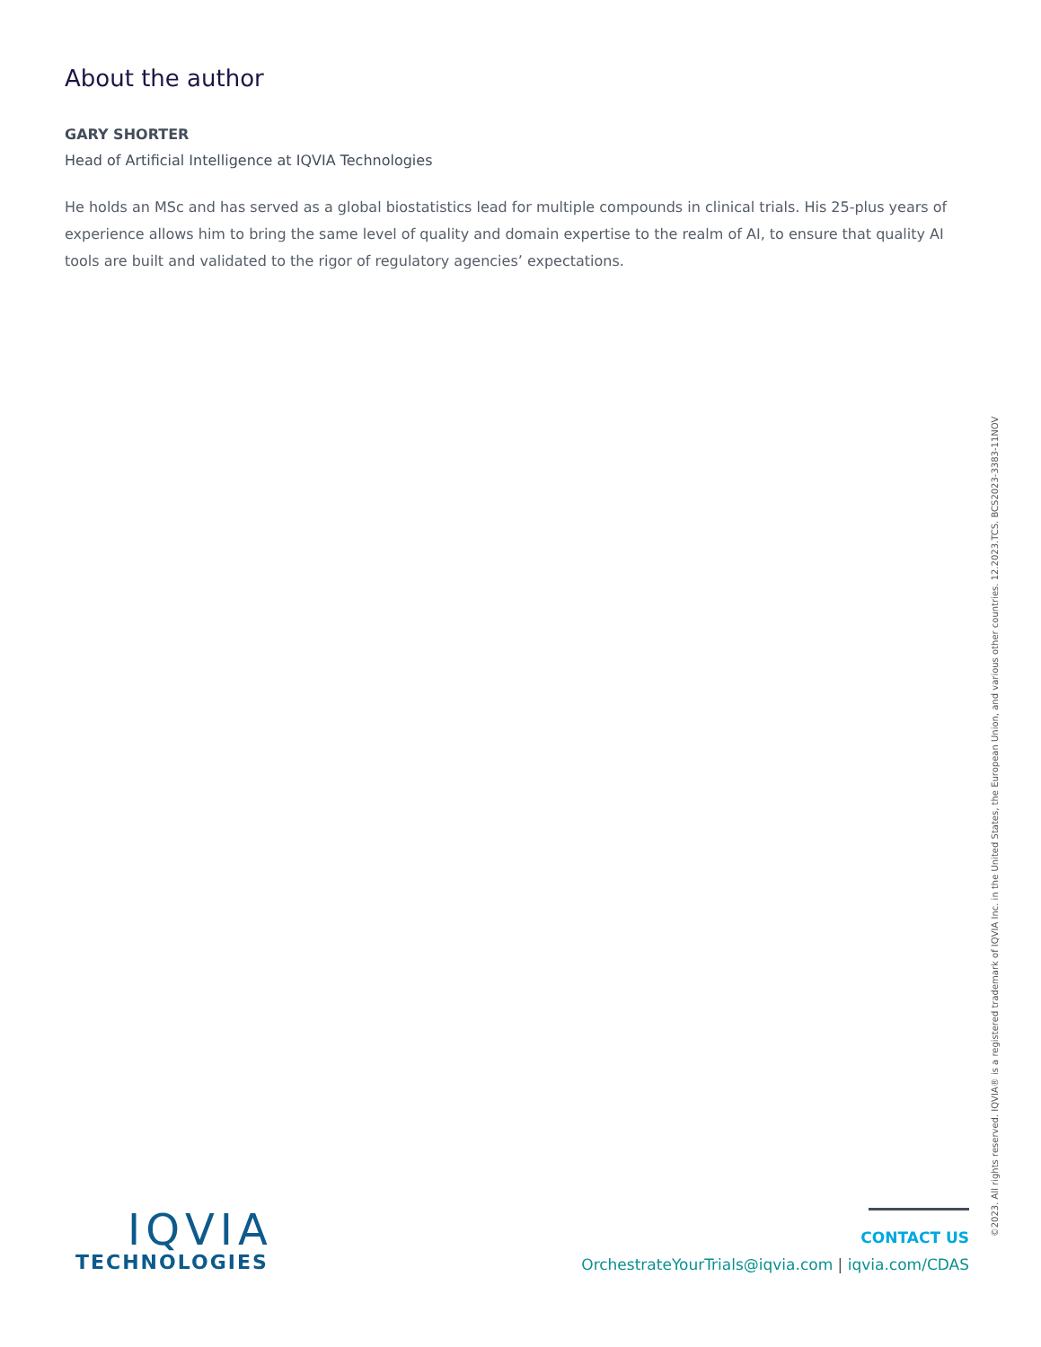About the author
GARY SHORTER
Head of Artificial Intelligence at IQVIA Technologies
He holds an MSc and has served as a global biostatistics lead for multiple compounds in clinical trials. His 25-plus years of experience allows him to bring the same level of quality and domain expertise to the realm of AI, to ensure that quality AI tools are built and validated to the rigor of regulatory agencies’ expectations.
IQVIA
TECHNOLOGIES
CONTACT US
OrchestrateYourTrials@iqvia.com | iqvia.com/CDAS
©2023. All rights reserved. IQVIA® is a registered trademark of IQVIA Inc. in the United States, the European Union, and various other countries. 12.2023.TCS. BCS2023-3383-11NOV